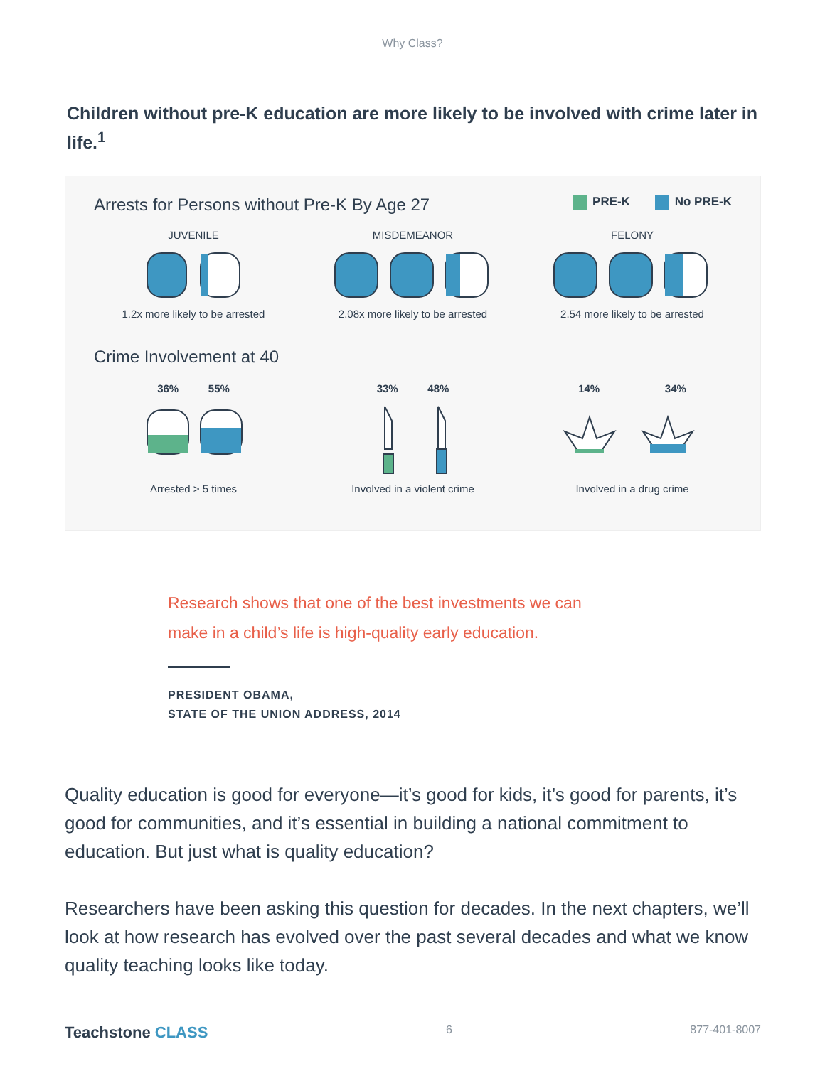Why Class?
Children without pre-K education are more likely to be involved with crime later in life.<sup>1</sup>
Arrests for Persons without Pre-K By Age 27
PRE-K No PRE-K
JUVENILE
1.2x more likely to be arrested
MISDEMEANOR
2.08x more likely to be arrested
FELONY
2.54 more likely to be arrested
Crime Involvement at 40
36% 55%
Arrested > 5 times
33% 48%
Involved in a violent crime
14% 34%
Involved in a drug crime
Research shows that one of the best investments we can make in a child’s life is high-quality early education.
PRESIDENT OBAMA,
STATE OF THE UNION ADDRESS, 2014
Quality education is good for everyone—it’s good for kids, it’s good for parents, it’s good for communities, and it’s essential in building a national commitment to education. But just what is quality education?
Researchers have been asking this question for decades. In the next chapters, we’ll look at how research has evolved over the past several decades and what we know quality teaching looks like today.
Teachstone CLASS
6 877-401-8007